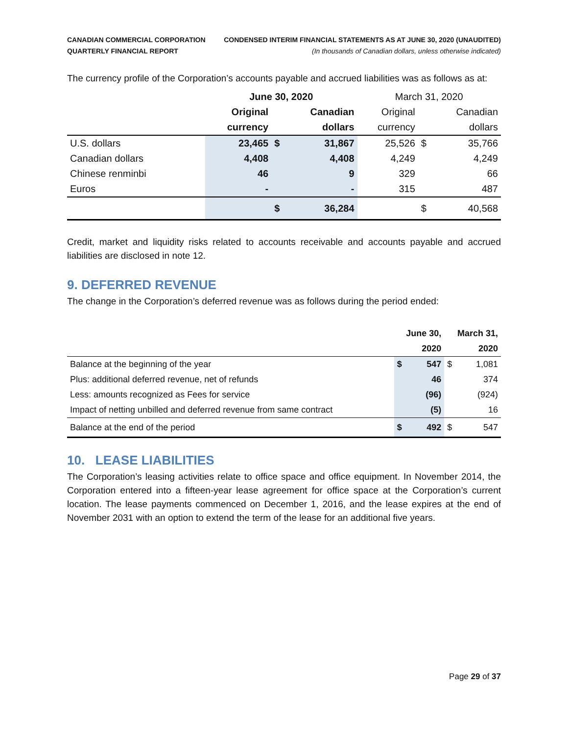CANADIAN COMMERCIAL CORPORATION
QUARTERLY FINANCIAL REPORT
CONDENSED INTERIM FINANCIAL STATEMENTS AS AT JUNE 30, 2020 (UNAUDITED)
(In thousands of Canadian dollars, unless otherwise indicated)
The currency profile of the Corporation’s accounts payable and accrued liabilities was as follows as at:
| | June 30, 2020 | | | March 31, 2020 | | |
| --- | --- | --- | --- | --- | --- | --- |
| | Original | | Canadian | Original | | Canadian |
| | currency | | dollars | currency | | dollars |
| U.S. dollars | 23,465 | $ | 31,867 | 25,526 | $ | 35,766 |
| Canadian dollars | 4,408 | | 4,408 | 4,249 | | 4,249 |
| Chinese renminbi | 46 | | 9 | 329 | | 66 |
| Euros | - | | - | 315 | | 487 |
| | | $ | 36,284 | | $ | 40,568 |
Credit, market and liquidity risks related to accounts receivable and accounts payable and accrued liabilities are disclosed in note 12.
9. DEFERRED REVENUE
The change in the Corporation’s deferred revenue was as follows during the period ended:
| | June 30, | | March 31, | |
| --- | --- | --- | --- | --- |
| | 2020 | | 2020 | |
| Balance at the beginning of the year | $ | 547 | $ | 1,081 |
| Plus: additional deferred revenue, net of refunds | | 46 | | 374 |
| Less: amounts recognized as Fees for service | | (96) | | (924) |
| Impact of netting unbilled and deferred revenue from same contract | | (5) | | 16 |
| Balance at the end of the period | $ | 492 | $ | 547 |
10. LEASE LIABILITIES
The Corporation’s leasing activities relate to office space and office equipment. In November 2014, the Corporation entered into a fifteen-year lease agreement for office space at the Corporation’s current location. The lease payments commenced on December 1, 2016, and the lease expires at the end of November 2031 with an option to extend the term of the lease for an additional five years.
Page 29 of 37